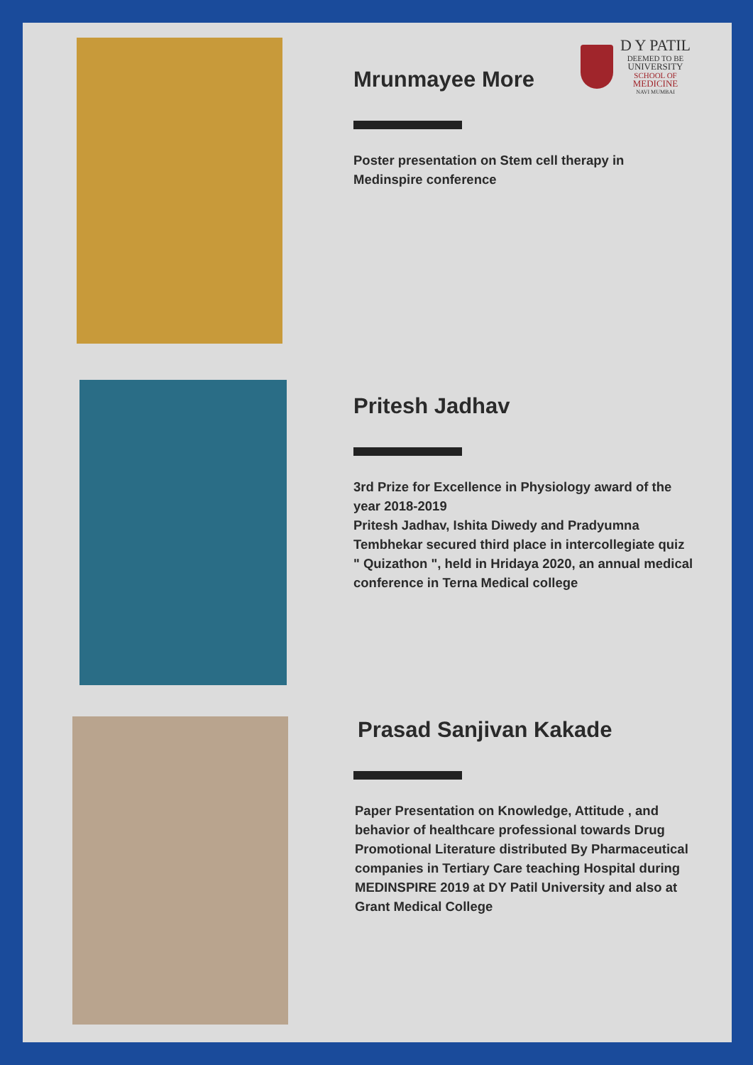D Y PATIL
DEEMED TO BE
UNIVERSITY
SCHOOL OF
MEDICINE
NAVI MUMBAI
Mrunmayee More
Poster presentation on Stem cell therapy in Medinspire conference
Pritesh Jadhav
3rd Prize for Excellence in Physiology award of the year 2018-2019
Pritesh Jadhav, Ishita Diwedy and Pradyumna Tembhekar secured third place in intercollegiate quiz
" Quizathon ", held in Hridaya 2020, an annual medical conference in Terna Medical college
Prasad Sanjivan Kakade
Paper Presentation on Knowledge, Attitude , and behavior of healthcare professional towards Drug Promotional Literature distributed By Pharmaceutical companies in Tertiary Care teaching Hospital during MEDINSPIRE 2019 at DY Patil University and also at Grant Medical College